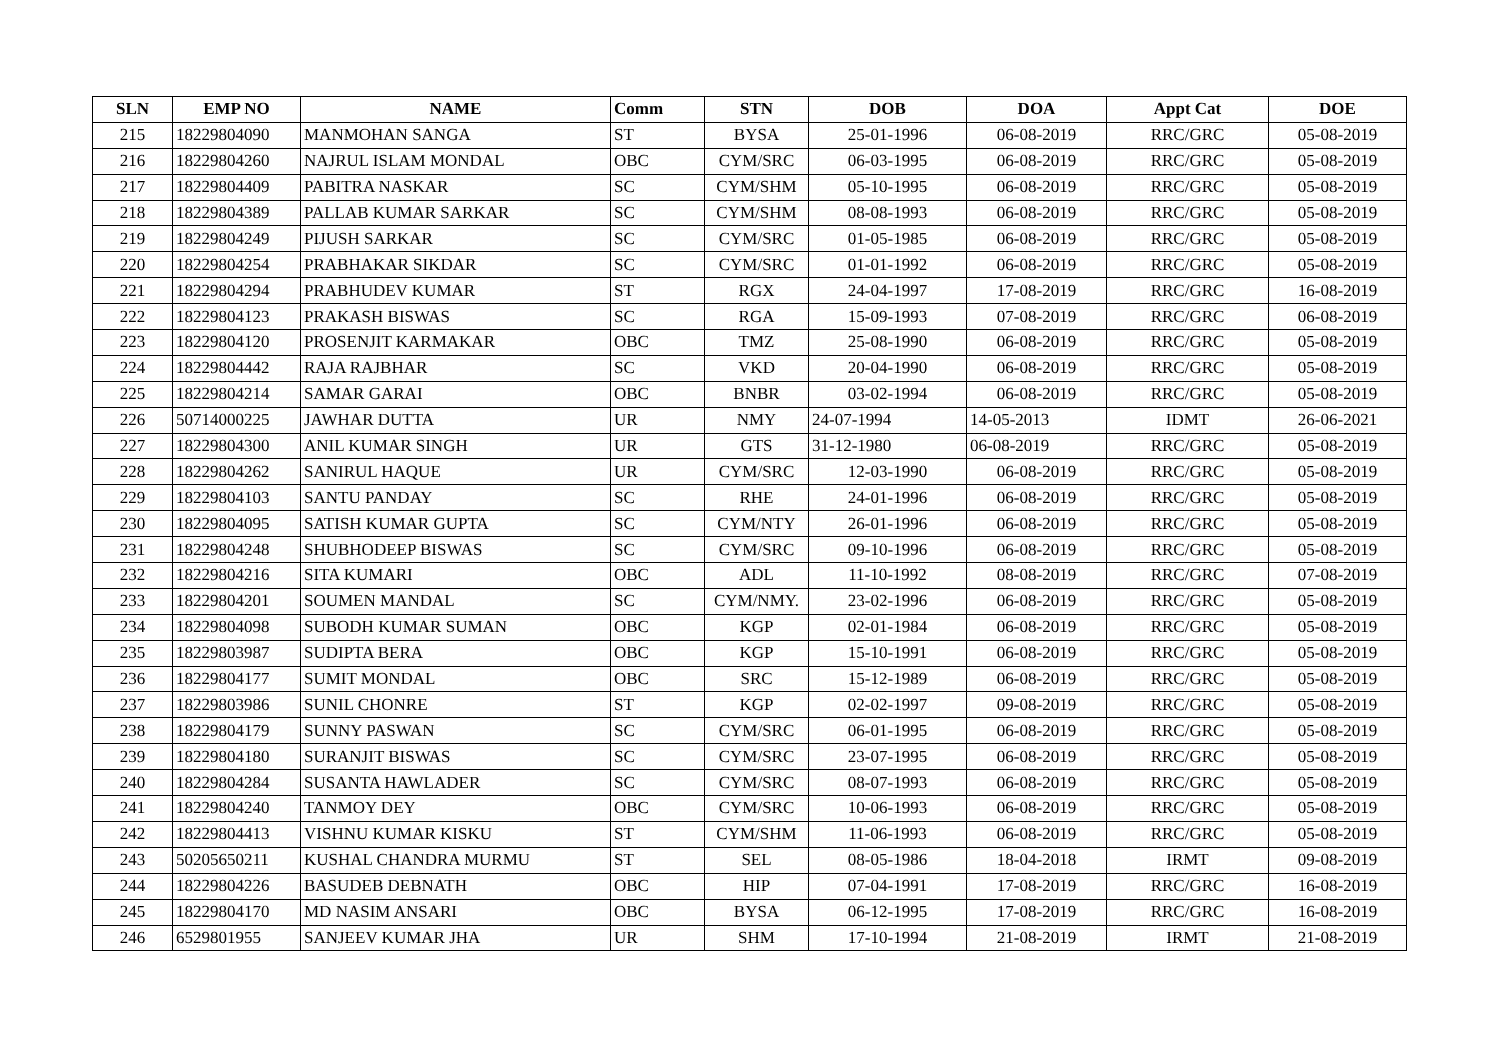| SLN | EMP NO | NAME | Comm | STN | DOB | DOA | Appt Cat | DOE |
| --- | --- | --- | --- | --- | --- | --- | --- | --- |
| 215 | 18229804090 | MANMOHAN SANGA | ST | BYSA | 25-01-1996 | 06-08-2019 | RRC/GRC | 05-08-2019 |
| 216 | 18229804260 | NAJRUL ISLAM MONDAL | OBC | CYM/SRC | 06-03-1995 | 06-08-2019 | RRC/GRC | 05-08-2019 |
| 217 | 18229804409 | PABITRA NASKAR | SC | CYM/SHM | 05-10-1995 | 06-08-2019 | RRC/GRC | 05-08-2019 |
| 218 | 18229804389 | PALLAB KUMAR SARKAR | SC | CYM/SHM | 08-08-1993 | 06-08-2019 | RRC/GRC | 05-08-2019 |
| 219 | 18229804249 | PIJUSH SARKAR | SC | CYM/SRC | 01-05-1985 | 06-08-2019 | RRC/GRC | 05-08-2019 |
| 220 | 18229804254 | PRABHAKAR SIKDAR | SC | CYM/SRC | 01-01-1992 | 06-08-2019 | RRC/GRC | 05-08-2019 |
| 221 | 18229804294 | PRABHUDEV KUMAR | ST | RGX | 24-04-1997 | 17-08-2019 | RRC/GRC | 16-08-2019 |
| 222 | 18229804123 | PRAKASH BISWAS | SC | RGA | 15-09-1993 | 07-08-2019 | RRC/GRC | 06-08-2019 |
| 223 | 18229804120 | PROSENJIT KARMAKAR | OBC | TMZ | 25-08-1990 | 06-08-2019 | RRC/GRC | 05-08-2019 |
| 224 | 18229804442 | RAJA RAJBHAR | SC | VKD | 20-04-1990 | 06-08-2019 | RRC/GRC | 05-08-2019 |
| 225 | 18229804214 | SAMAR GARAI | OBC | BNBR | 03-02-1994 | 06-08-2019 | RRC/GRC | 05-08-2019 |
| 226 | 50714000225 | JAWHAR DUTTA | UR | NMY | 24-07-1994 | 14-05-2013 | IDMT | 26-06-2021 |
| 227 | 18229804300 | ANIL KUMAR SINGH | UR | GTS | 31-12-1980 | 06-08-2019 | RRC/GRC | 05-08-2019 |
| 228 | 18229804262 | SANIRUL HAQUE | UR | CYM/SRC | 12-03-1990 | 06-08-2019 | RRC/GRC | 05-08-2019 |
| 229 | 18229804103 | SANTU PANDAY | SC | RHE | 24-01-1996 | 06-08-2019 | RRC/GRC | 05-08-2019 |
| 230 | 18229804095 | SATISH KUMAR GUPTA | SC | CYM/NTY | 26-01-1996 | 06-08-2019 | RRC/GRC | 05-08-2019 |
| 231 | 18229804248 | SHUBHODEEP BISWAS | SC | CYM/SRC | 09-10-1996 | 06-08-2019 | RRC/GRC | 05-08-2019 |
| 232 | 18229804216 | SITA KUMARI | OBC | ADL | 11-10-1992 | 08-08-2019 | RRC/GRC | 07-08-2019 |
| 233 | 18229804201 | SOUMEN MANDAL | SC | CYM/NMY. | 23-02-1996 | 06-08-2019 | RRC/GRC | 05-08-2019 |
| 234 | 18229804098 | SUBODH KUMAR SUMAN | OBC | KGP | 02-01-1984 | 06-08-2019 | RRC/GRC | 05-08-2019 |
| 235 | 18229803987 | SUDIPTA BERA | OBC | KGP | 15-10-1991 | 06-08-2019 | RRC/GRC | 05-08-2019 |
| 236 | 18229804177 | SUMIT MONDAL | OBC | SRC | 15-12-1989 | 06-08-2019 | RRC/GRC | 05-08-2019 |
| 237 | 18229803986 | SUNIL CHONRE | ST | KGP | 02-02-1997 | 09-08-2019 | RRC/GRC | 05-08-2019 |
| 238 | 18229804179 | SUNNY PASWAN | SC | CYM/SRC | 06-01-1995 | 06-08-2019 | RRC/GRC | 05-08-2019 |
| 239 | 18229804180 | SURANJIT BISWAS | SC | CYM/SRC | 23-07-1995 | 06-08-2019 | RRC/GRC | 05-08-2019 |
| 240 | 18229804284 | SUSANTA HAWLADER | SC | CYM/SRC | 08-07-1993 | 06-08-2019 | RRC/GRC | 05-08-2019 |
| 241 | 18229804240 | TANMOY DEY | OBC | CYM/SRC | 10-06-1993 | 06-08-2019 | RRC/GRC | 05-08-2019 |
| 242 | 18229804413 | VISHNU KUMAR KISKU | ST | CYM/SHM | 11-06-1993 | 06-08-2019 | RRC/GRC | 05-08-2019 |
| 243 | 50205650211 | KUSHAL CHANDRA MURMU | ST | SEL | 08-05-1986 | 18-04-2018 | IRMT | 09-08-2019 |
| 244 | 18229804226 | BASUDEB DEBNATH | OBC | HIP | 07-04-1991 | 17-08-2019 | RRC/GRC | 16-08-2019 |
| 245 | 18229804170 | MD NASIM ANSARI | OBC | BYSA | 06-12-1995 | 17-08-2019 | RRC/GRC | 16-08-2019 |
| 246 | 6529801955 | SANJEEV KUMAR JHA | UR | SHM | 17-10-1994 | 21-08-2019 | IRMT | 21-08-2019 |